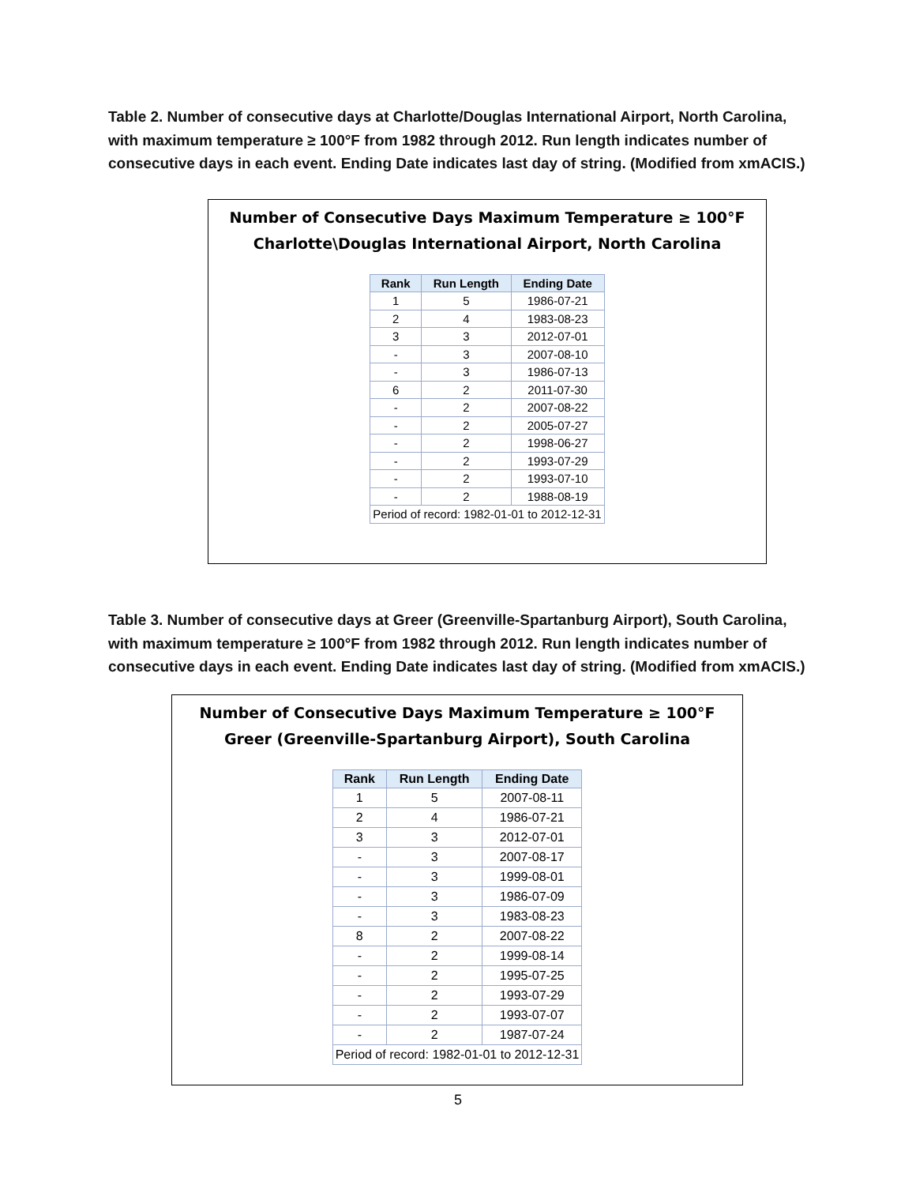Table 2. Number of consecutive days at Charlotte/Douglas International Airport, North Carolina, with maximum temperature ≥ 100°F from 1982 through 2012. Run length indicates number of consecutive days in each event. Ending Date indicates last day of string. (Modified from xmACIS.)
Number of Consecutive Days Maximum Temperature ≥ 100°F
Charlotte\Douglas International Airport, North Carolina
| Rank | Run Length | Ending Date |
| --- | --- | --- |
| 1 | 5 | 1986-07-21 |
| 2 | 4 | 1983-08-23 |
| 3 | 3 | 2012-07-01 |
| - | 3 | 2007-08-10 |
| - | 3 | 1986-07-13 |
| 6 | 2 | 2011-07-30 |
| - | 2 | 2007-08-22 |
| - | 2 | 2005-07-27 |
| - | 2 | 1998-06-27 |
| - | 2 | 1993-07-29 |
| - | 2 | 1993-07-10 |
| - | 2 | 1988-08-19 |
| Period of record: 1982-01-01 to 2012-12-31 | | |
Table 3. Number of consecutive days at Greer (Greenville-Spartanburg Airport), South Carolina, with maximum temperature ≥ 100°F from 1982 through 2012. Run length indicates number of consecutive days in each event. Ending Date indicates last day of string. (Modified from xmACIS.)
Number of Consecutive Days Maximum Temperature ≥ 100°F
Greer (Greenville-Spartanburg Airport), South Carolina
| Rank | Run Length | Ending Date |
| --- | --- | --- |
| 1 | 5 | 2007-08-11 |
| 2 | 4 | 1986-07-21 |
| 3 | 3 | 2012-07-01 |
| - | 3 | 2007-08-17 |
| - | 3 | 1999-08-01 |
| - | 3 | 1986-07-09 |
| - | 3 | 1983-08-23 |
| 8 | 2 | 2007-08-22 |
| - | 2 | 1999-08-14 |
| - | 2 | 1995-07-25 |
| - | 2 | 1993-07-29 |
| - | 2 | 1993-07-07 |
| - | 2 | 1987-07-24 |
| Period of record: 1982-01-01 to 2012-12-31 | | |
5